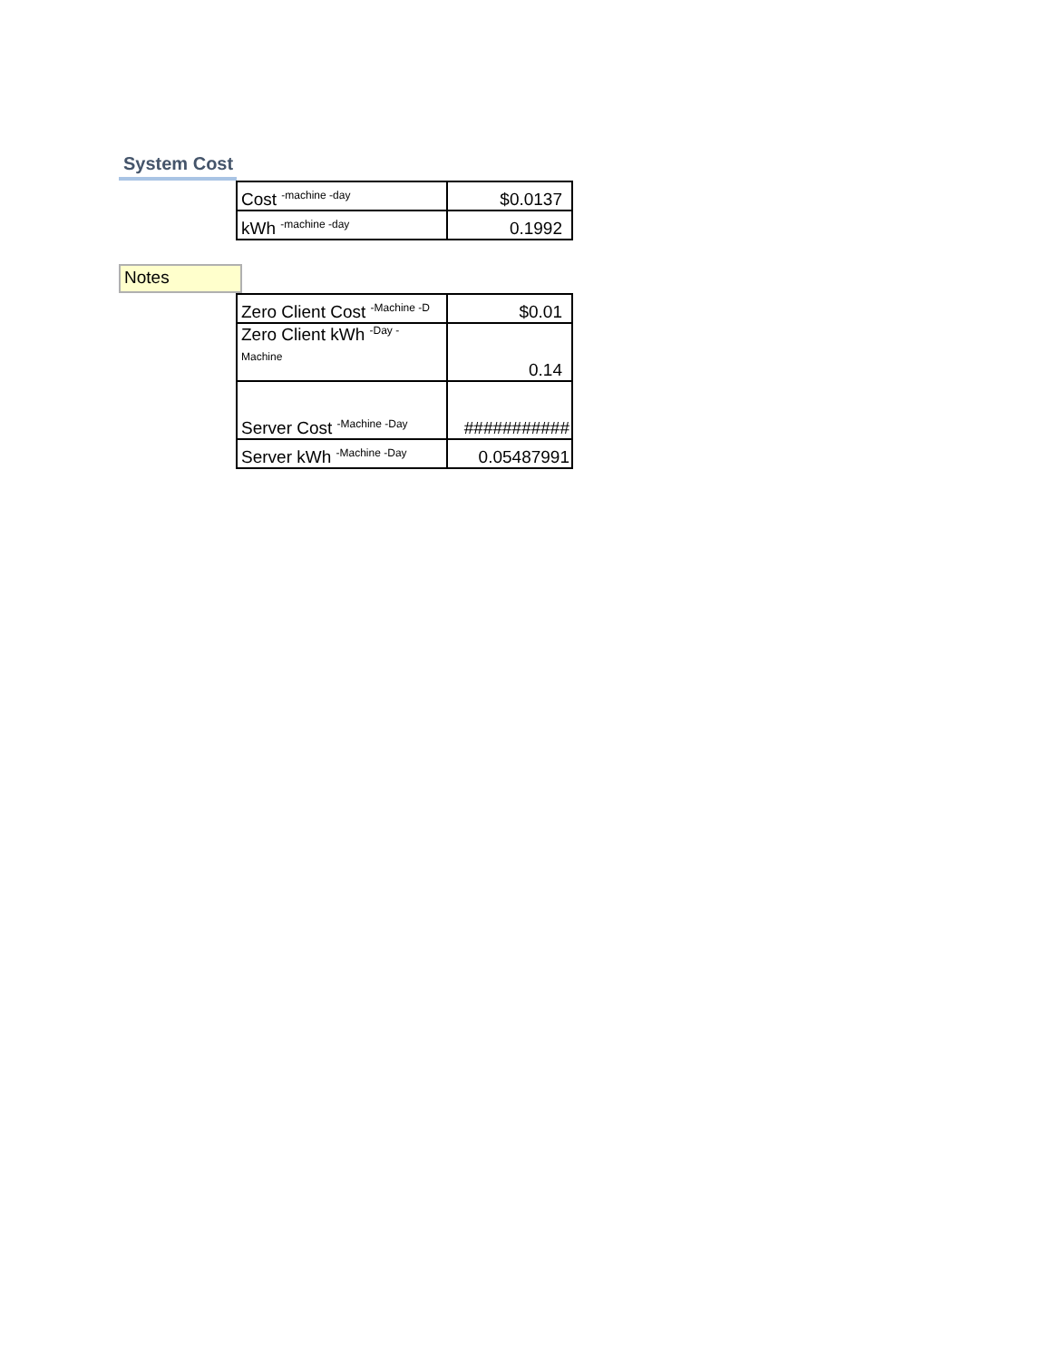System Cost
| Cost <sup>-machine -day</sup> | $0.0137 |
| kWh <sup>-machine -day</sup> | 0.1992 |
Notes
| Zero Client Cost <sup>-Machine -D</sup> | $0.01 |
| Zero Client kWh <sup>-Day -</sup> Machine | 0.14 |
| Server Cost <sup>-Machine -Day</sup> | ########### |
| Server kWh <sup>-Machine -Day</sup> | 0.05487991 |